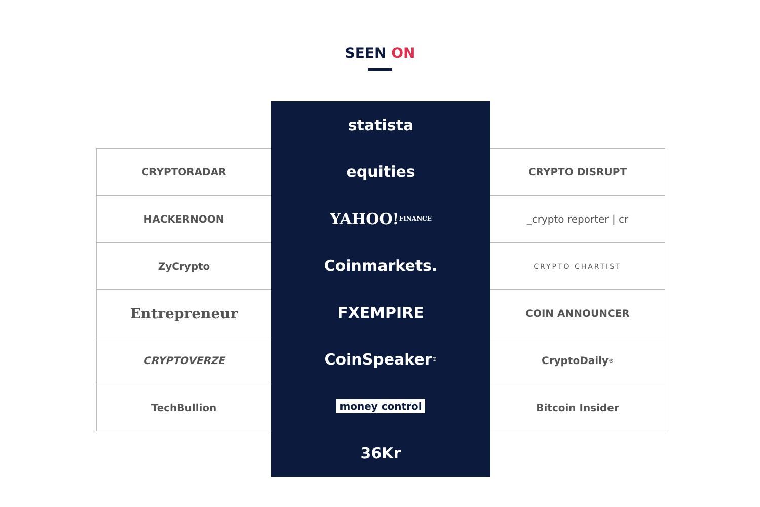SEEN ON
CRYPTORADAR
HACKERNOON
ZyCrypto
Entrepreneur
CRYPTOVERZE
TechBullion
statista
equities
YAHOO! FINANCE
Coinmarkets.
FXEMPIRE
CoinSpeaker<sup>®</sup>
money control
36Kr
CRYPTO DISRUPT
_crypto reporter | cr
CRYPTO CHARTIST
COIN ANNOUNCER
CryptoDaily<sup>®</sup>
Bitcoin Insider